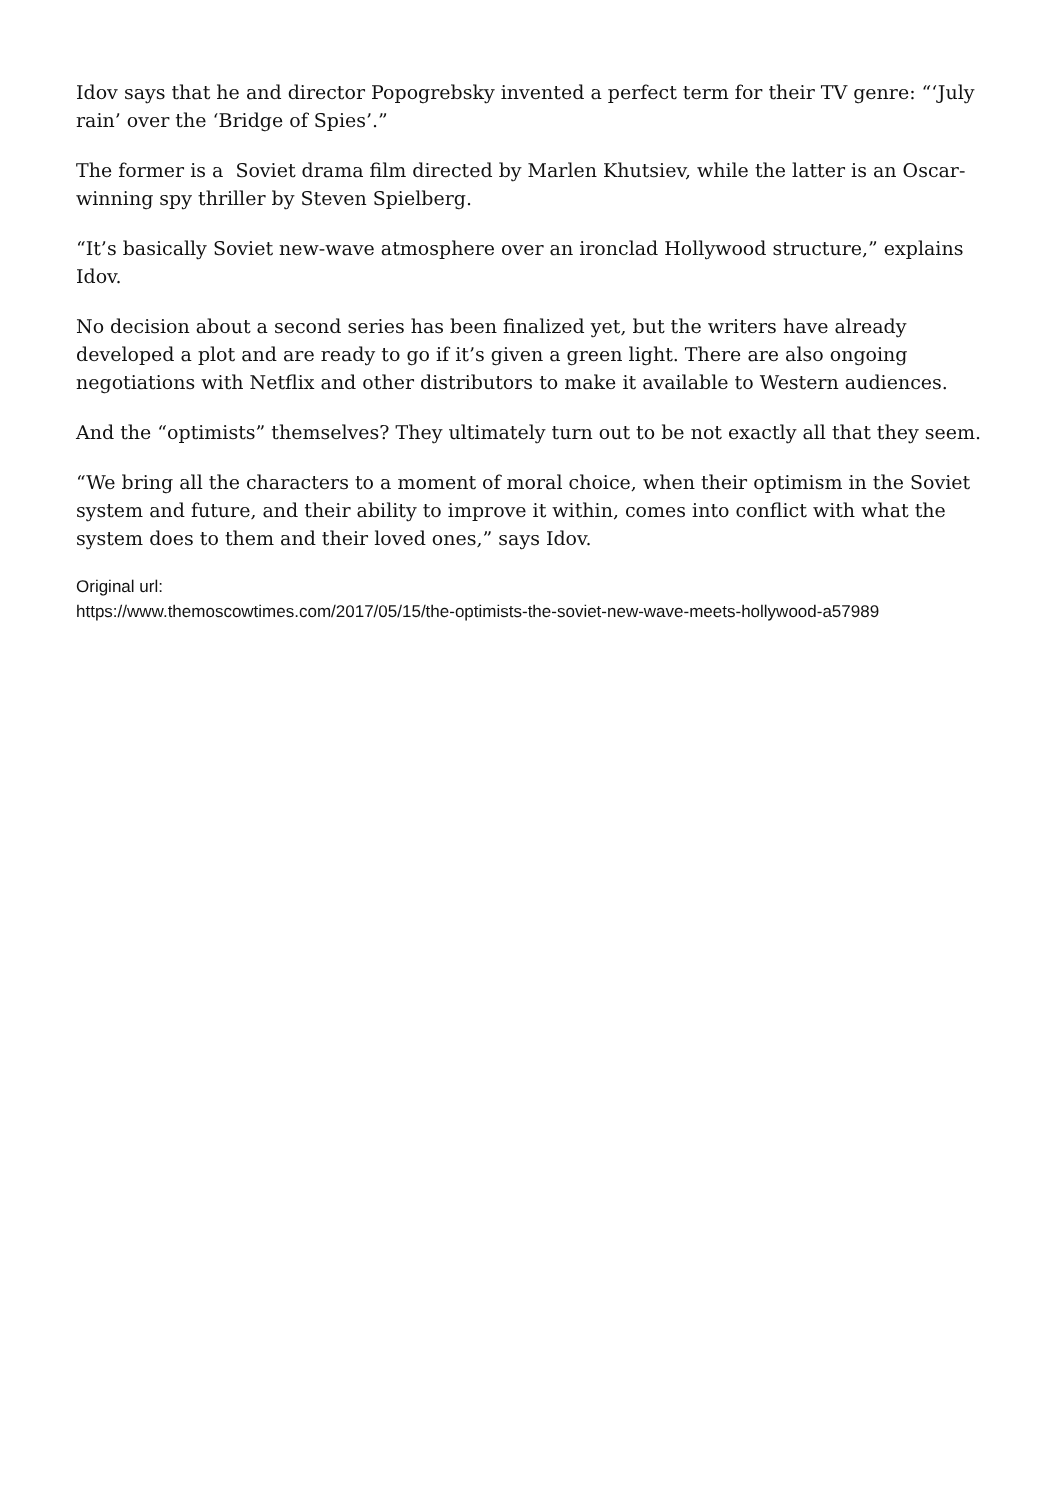Idov says that he and director Popogrebsky invented a perfect term for their TV genre: “‘July rain’ over the ‘Bridge of Spies’.”
The former is a Soviet drama film directed by Marlen Khutsiev, while the latter is an Oscar-winning spy thriller by Steven Spielberg.
“It’s basically Soviet new-wave atmosphere over an ironclad Hollywood structure,” explains Idov.
No decision about a second series has been finalized yet, but the writers have already developed a plot and are ready to go if it’s given a green light. There are also ongoing negotiations with Netflix and other distributors to make it available to Western audiences.
And the “optimists” themselves? They ultimately turn out to be not exactly all that they seem.
“We bring all the characters to a moment of moral choice, when their optimism in the Soviet system and future, and their ability to improve it within, comes into conflict with what the system does to them and their loved ones,” says Idov.
Original url:
https://www.themoscowtimes.com/2017/05/15/the-optimists-the-soviet-new-wave-meets-hollywood-a57989